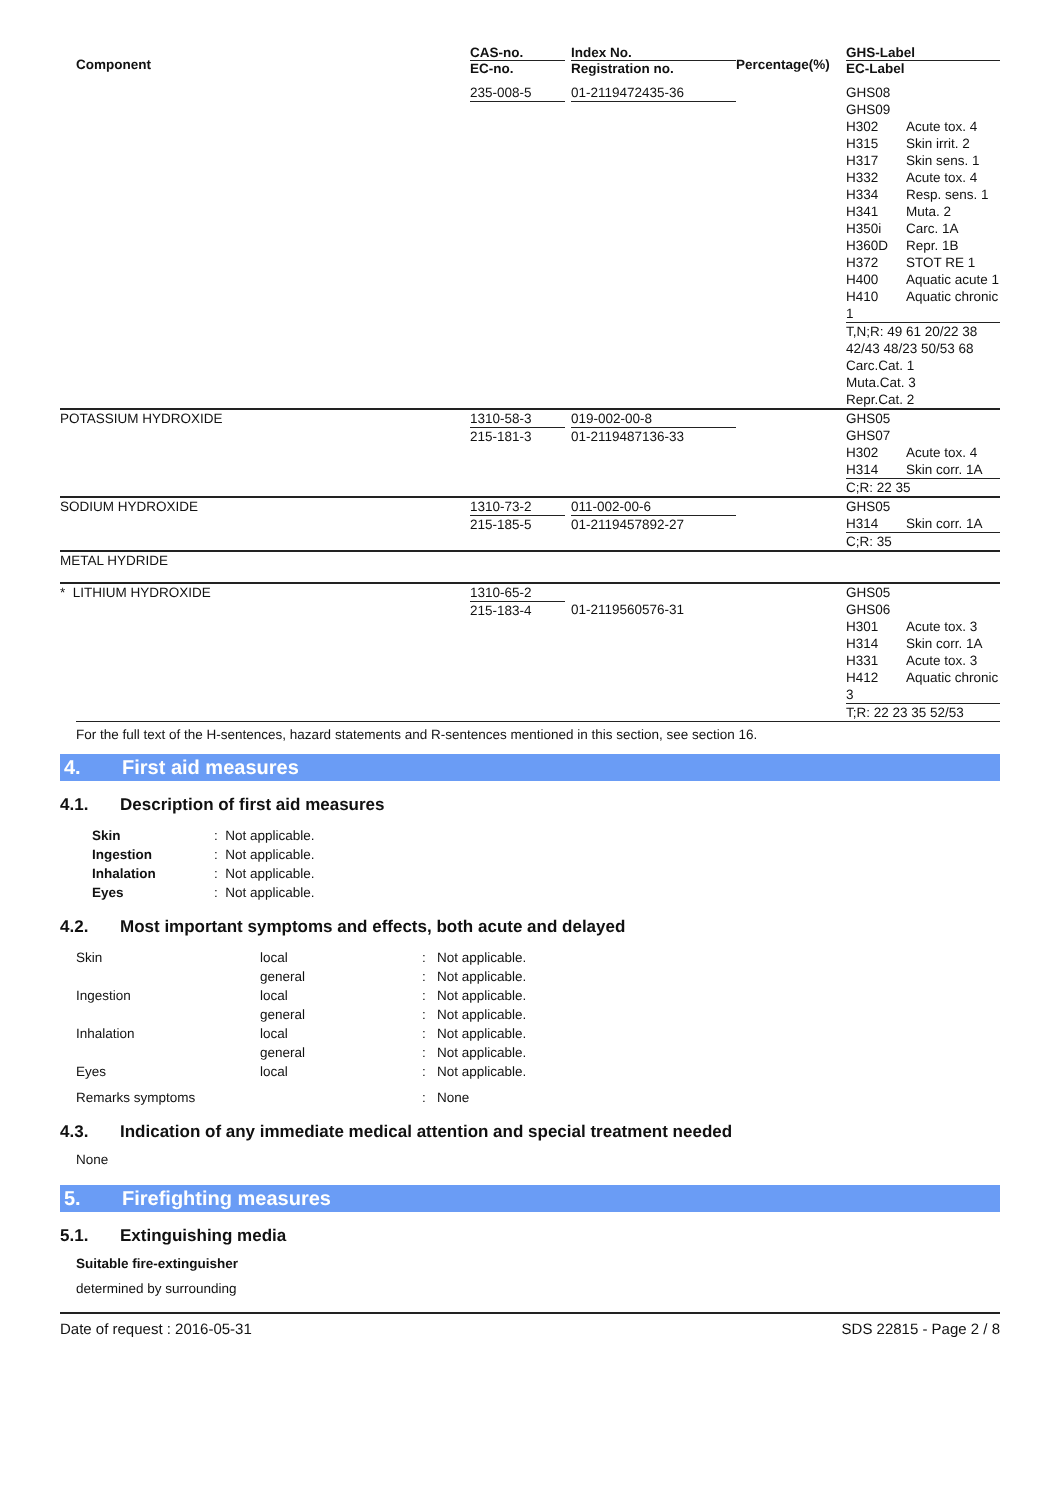| Component | CAS-no. EC-no. | Index No. Registration no. | Percentage(%) | GHS-Label EC-Label |
| --- | --- | --- | --- | --- |
| | 235-008-5 | 01-2119472435-36 | | GHS08 GHS09 H302 Acute tox. 4 H315 Skin irrit. 2 H317 Skin sens. 1 H332 Acute tox. 4 H334 Resp. sens. 1 H341 Muta. 2 H350i Carc. 1A H360D Repr. 1B H372 STOT RE 1 H400 Aquatic acute 1 H410 Aquatic chronic 1 T,N;R: 49 61 20/22 38 42/43 48/23 50/53 68 Carc.Cat. 1 Muta.Cat. 3 Repr.Cat. 2 |
| POTASSIUM HYDROXIDE | 1310-58-3 215-181-3 | 019-002-00-8 01-2119487136-33 | | GHS05 GHS07 H302 Acute tox. 4 H314 Skin corr. 1A C;R: 22 35 |
| SODIUM HYDROXIDE | 1310-73-2 215-185-5 | 011-002-00-6 01-2119457892-27 | | GHS05 H314 Skin corr. 1A C;R: 35 |
| METAL HYDRIDE | | | | |
| * LITHIUM HYDROXIDE | 1310-65-2 215-183-4 | 01-2119560576-31 | | GHS05 GHS06 H301 Acute tox. 3 H314 Skin corr. 1A H331 Acute tox. 3 H412 Aquatic chronic 3 T;R: 22 23 35 52/53 |
For the full text of the H-sentences, hazard statements and R-sentences mentioned in this section, see section 16.
4. First aid measures
4.1. Description of first aid measures
| Skin | : Not applicable. |
| Ingestion | : Not applicable. |
| Inhalation | : Not applicable. |
| Eyes | : Not applicable. |
4.2. Most important symptoms and effects, both acute and delayed
| Skin | local | : Not applicable. |
| | general | : Not applicable. |
| Ingestion | local | : Not applicable. |
| | general | : Not applicable. |
| Inhalation | local | : Not applicable. |
| | general | : Not applicable. |
| Eyes | local | : Not applicable. |
| Remarks symptoms | | : None |
4.3. Indication of any immediate medical attention and special treatment needed
None
5. Firefighting measures
5.1. Extinguishing media
Suitable fire-extinguisher
determined by surrounding
Date of request : 2016-05-31 SDS 22815 - Page 2 / 8